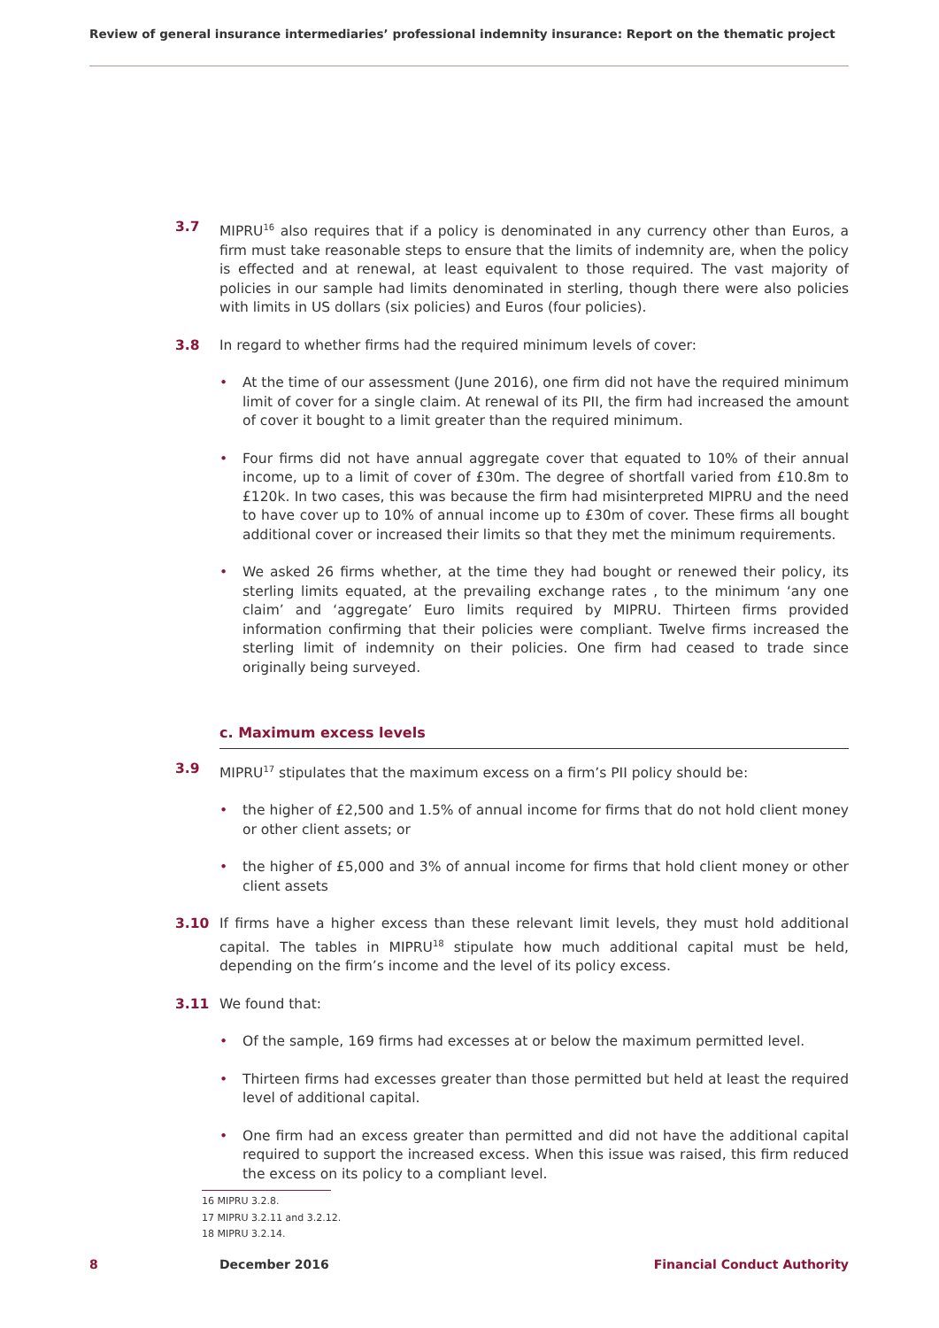Review of general insurance intermediaries’ professional indemnity insurance: Report on the thematic project
3.7 MIPRU<sup>16</sup> also requires that if a policy is denominated in any currency other than Euros, a firm must take reasonable steps to ensure that the limits of indemnity are, when the policy is effected and at renewal, at least equivalent to those required. The vast majority of policies in our sample had limits denominated in sterling, though there were also policies with limits in US dollars (six policies) and Euros (four policies).
3.8 In regard to whether firms had the required minimum levels of cover:
• At the time of our assessment (June 2016), one firm did not have the required minimum limit of cover for a single claim. At renewal of its PII, the firm had increased the amount of cover it bought to a limit greater than the required minimum.
• Four firms did not have annual aggregate cover that equated to 10% of their annual income, up to a limit of cover of £30m. The degree of shortfall varied from £10.8m to £120k. In two cases, this was because the firm had misinterpreted MIPRU and the need to have cover up to 10% of annual income up to £30m of cover. These firms all bought additional cover or increased their limits so that they met the minimum requirements.
• We asked 26 firms whether, at the time they had bought or renewed their policy, its sterling limits equated, at the prevailing exchange rates , to the minimum ‘any one claim’ and ‘aggregate’ Euro limits required by MIPRU. Thirteen firms provided information confirming that their policies were compliant. Twelve firms increased the sterling limit of indemnity on their policies. One firm had ceased to trade since originally being surveyed.
c. Maximum excess levels
3.9 MIPRU<sup>17</sup> stipulates that the maximum excess on a firm’s PII policy should be:
• the higher of £2,500 and 1.5% of annual income for firms that do not hold client money or other client assets; or
• the higher of £5,000 and 3% of annual income for firms that hold client money or other client assets
3.10 If firms have a higher excess than these relevant limit levels, they must hold additional capital. The tables in MIPRU<sup>18</sup> stipulate how much additional capital must be held, depending on the firm’s income and the level of its policy excess.
3.11 We found that:
• Of the sample, 169 firms had excesses at or below the maximum permitted level.
• Thirteen firms had excesses greater than those permitted but held at least the required level of additional capital.
• One firm had an excess greater than permitted and did not have the additional capital required to support the increased excess. When this issue was raised, this firm reduced the excess on its policy to a compliant level.
16 MIPRU 3.2.8.
17 MIPRU 3.2.11 and 3.2.12.
18 MIPRU 3.2.14.
8 December 2016 Financial Conduct Authority